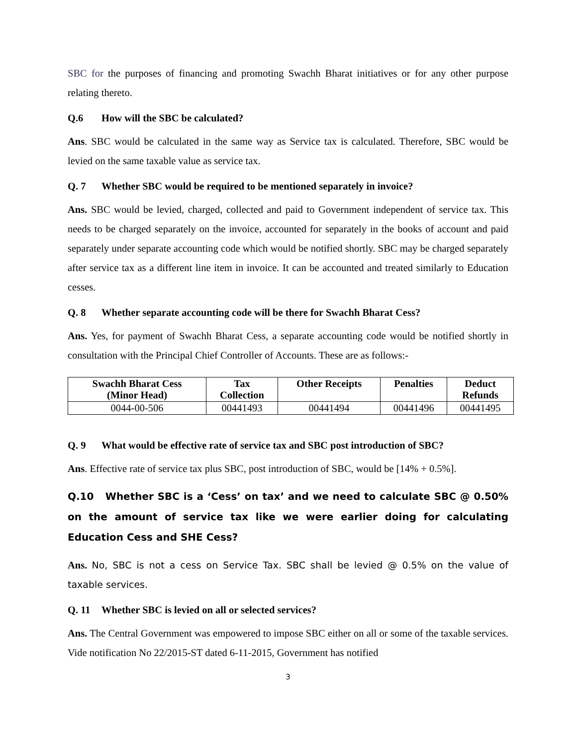SBC for the purposes of financing and promoting Swachh Bharat initiatives or for any other purpose relating thereto.
Q.6 How will the SBC be calculated?
Ans. SBC would be calculated in the same way as Service tax is calculated. Therefore, SBC would be levied on the same taxable value as service tax.
Q. 7 Whether SBC would be required to be mentioned separately in invoice?
Ans. SBC would be levied, charged, collected and paid to Government independent of service tax. This needs to be charged separately on the invoice, accounted for separately in the books of account and paid separately under separate accounting code which would be notified shortly. SBC may be charged separately after service tax as a different line item in invoice. It can be accounted and treated similarly to Education cesses.
Q. 8 Whether separate accounting code will be there for Swachh Bharat Cess?
Ans. Yes, for payment of Swachh Bharat Cess, a separate accounting code would be notified shortly in consultation with the Principal Chief Controller of Accounts. These are as follows:-
| Swachh Bharat Cess (Minor Head) | Tax Collection | Other Receipts | Penalties | Deduct Refunds |
| --- | --- | --- | --- | --- |
| 0044-00-506 | 00441493 | 00441494 | 00441496 | 00441495 |
Q. 9 What would be effective rate of service tax and SBC post introduction of SBC?
Ans. Effective rate of service tax plus SBC, post introduction of SBC, would be [14% + 0.5%].
Q.10 Whether SBC is a ‘Cess’ on tax’ and we need to calculate SBC @ 0.50% on the amount of service tax like we were earlier doing for calculating Education Cess and SHE Cess?
Ans. No, SBC is not a cess on Service Tax. SBC shall be levied @ 0.5% on the value of taxable services.
Q. 11 Whether SBC is levied on all or selected services?
Ans. The Central Government was empowered to impose SBC either on all or some of the taxable services. Vide notification No 22/2015-ST dated 6-11-2015, Government has notified
3